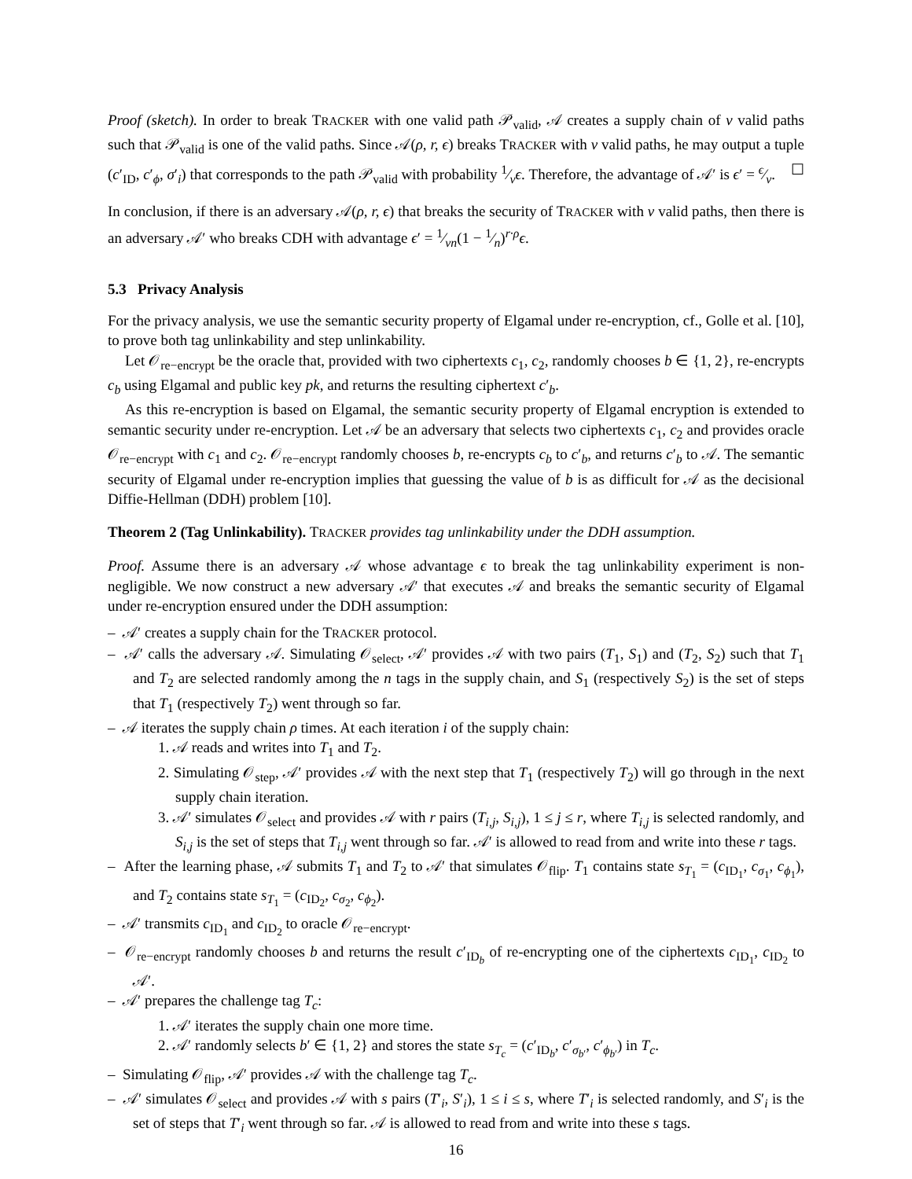Proof (sketch). In order to break TRACKER with one valid path 𝒫<sub>valid</sub>, 𝒜 creates a supply chain of ν valid paths such that 𝒫<sub>valid</sub> is one of the valid paths. Since 𝒜(ρ, r, ϵ) breaks TRACKER with ν valid paths, he may output a tuple (c′<sub>ID</sub>, c′<sub>ϕ</sub>, σ′<sub>i</sub>) that corresponds to the path 𝒫<sub>valid</sub> with probability 1⁄νϵ. Therefore, the advantage of 𝒜′ is ϵ′ = ϵ⁄ν. ☐
In conclusion, if there is an adversary 𝒜(ρ, r, ϵ) that breaks the security of TRACKER with ν valid paths, then there is an adversary 𝒜′ who breaks CDH with advantage ϵ′ = 1⁄νn(1 − 1⁄n)<sup>r·ρ</sup>ϵ.
5.3 Privacy Analysis
For the privacy analysis, we use the semantic security property of Elgamal under re-encryption, cf., Golle et al. [10], to prove both tag unlinkability and step unlinkability.
Let 𝒪<sub>re−encrypt</sub> be the oracle that, provided with two ciphertexts c<sub>1</sub>, c<sub>2</sub>, randomly chooses b ∈ {1, 2}, re-encrypts c<sub>b</sub> using Elgamal and public key pk, and returns the resulting ciphertext c′<sub>b</sub>.
As this re-encryption is based on Elgamal, the semantic security property of Elgamal encryption is extended to semantic security under re-encryption. Let 𝒜 be an adversary that selects two ciphertexts c<sub>1</sub>, c<sub>2</sub> and provides oracle 𝒪<sub>re−encrypt</sub> with c<sub>1</sub> and c<sub>2</sub>. 𝒪<sub>re−encrypt</sub> randomly chooses b, re-encrypts c<sub>b</sub> to c′<sub>b</sub>, and returns c′<sub>b</sub> to 𝒜. The semantic security of Elgamal under re-encryption implies that guessing the value of b is as difficult for 𝒜 as the decisional Diffie-Hellman (DDH) problem [10].
Theorem 2 (Tag Unlinkability). TRACKER provides tag unlinkability under the DDH assumption.
Proof. Assume there is an adversary 𝒜 whose advantage ϵ to break the tag unlinkability experiment is non-negligible. We now construct a new adversary 𝒜′ that executes 𝒜 and breaks the semantic security of Elgamal under re-encryption ensured under the DDH assumption:
– 𝒜′ creates a supply chain for the TRACKER protocol.
– 𝒜′ calls the adversary 𝒜. Simulating 𝒪<sub>select</sub>, 𝒜′ provides 𝒜 with two pairs (T<sub>1</sub>, S<sub>1</sub>) and (T<sub>2</sub>, S<sub>2</sub>) such that T<sub>1</sub> and T<sub>2</sub> are selected randomly among the n tags in the supply chain, and S<sub>1</sub> (respectively S<sub>2</sub>) is the set of steps that T<sub>1</sub> (respectively T<sub>2</sub>) went through so far.
– 𝒜 iterates the supply chain ρ times. At each iteration i of the supply chain:
1. 𝒜 reads and writes into T<sub>1</sub> and T<sub>2</sub>.
2. Simulating 𝒪<sub>step</sub>, 𝒜′ provides 𝒜 with the next step that T<sub>1</sub> (respectively T<sub>2</sub>) will go through in the next supply chain iteration.
3. 𝒜′ simulates 𝒪<sub>select</sub> and provides 𝒜 with r pairs (T<sub>i,j</sub>, S<sub>i,j</sub>), 1 ≤ j ≤ r, where T<sub>i,j</sub> is selected randomly, and S<sub>i,j</sub> is the set of steps that T<sub>i,j</sub> went through so far. 𝒜′ is allowed to read from and write into these r tags.
– After the learning phase, 𝒜 submits T<sub>1</sub> and T<sub>2</sub> to 𝒜′ that simulates 𝒪<sub>flip</sub>. T<sub>1</sub> contains state s<sub>T<sub>1</sub></sub> = (c<sub>ID<sub>1</sub></sub>, c<sub>σ<sub>1</sub></sub>, c<sub>ϕ<sub>1</sub></sub>), and T<sub>2</sub> contains state s<sub>T<sub>1</sub></sub> = (c<sub>ID<sub>2</sub></sub>, c<sub>σ<sub>2</sub></sub>, c<sub>ϕ<sub>2</sub></sub>).
– 𝒜′ transmits c<sub>ID<sub>1</sub></sub> and c<sub>ID<sub>2</sub></sub> to oracle 𝒪<sub>re−encrypt</sub>.
– 𝒪<sub>re−encrypt</sub> randomly chooses b and returns the result c′<sub>ID<sub>b</sub></sub> of re-encrypting one of the ciphertexts c<sub>ID<sub>1</sub></sub>, c<sub>ID<sub>2</sub></sub> to 𝒜′.
– 𝒜′ prepares the challenge tag T<sub>c</sub>:
1. 𝒜′ iterates the supply chain one more time.
2. 𝒜′ randomly selects b′ ∈ {1, 2} and stores the state s<sub>T<sub>c</sub></sub> = (c′<sub>ID<sub>b</sub></sub>, c′<sub>σ<sub>b′</sub></sub>, c′<sub>ϕ<sub>b′</sub></sub>) in T<sub>c</sub>.
– Simulating 𝒪<sub>flip</sub>, 𝒜′ provides 𝒜 with the challenge tag T<sub>c</sub>.
– 𝒜′ simulates 𝒪<sub>select</sub> and provides 𝒜 with s pairs (T′<sub>i</sub>, S′<sub>i</sub>), 1 ≤ i ≤ s, where T′<sub>i</sub> is selected randomly, and S′<sub>i</sub> is the set of steps that T′<sub>i</sub> went through so far. 𝒜 is allowed to read from and write into these s tags.
16